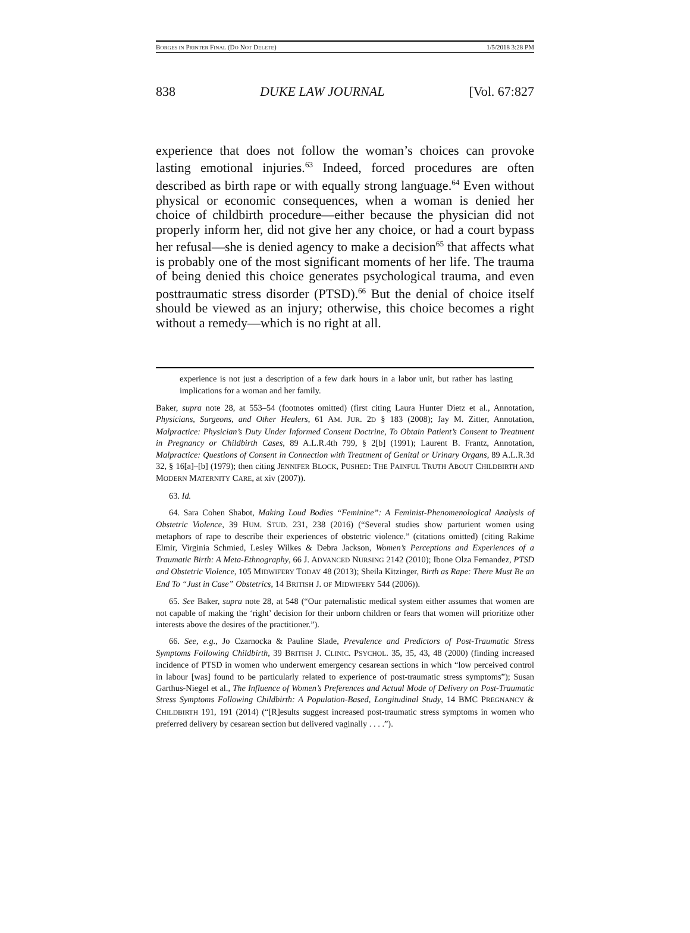BORGES IN PRINTER FINAL (DO NOT DELETE) 1/5/2018 3:28 PM
838 DUKE LAW JOURNAL [Vol. 67:827
experience that does not follow the woman’s choices can provoke lasting emotional injuries.<sup>63</sup> Indeed, forced procedures are often described as birth rape or with equally strong language.<sup>64</sup> Even without physical or economic consequences, when a woman is denied her choice of childbirth procedure—either because the physician did not properly inform her, did not give her any choice, or had a court bypass her refusal—she is denied agency to make a decision<sup>65</sup> that affects what is probably one of the most significant moments of her life. The trauma of being denied this choice generates psychological trauma, and even posttraumatic stress disorder (PTSD).<sup>66</sup> But the denial of choice itself should be viewed as an injury; otherwise, this choice becomes a right without a remedy—which is no right at all.
experience is not just a description of a few dark hours in a labor unit, but rather has lasting implications for a woman and her family.
Baker, supra note 28, at 553–54 (footnotes omitted) (first citing Laura Hunter Dietz et al., Annotation, Physicians, Surgeons, and Other Healers, 61 AM. JUR. 2D § 183 (2008); Jay M. Zitter, Annotation, Malpractice: Physician’s Duty Under Informed Consent Doctrine, To Obtain Patient’s Consent to Treatment in Pregnancy or Childbirth Cases, 89 A.L.R.4th 799, § 2[b] (1991); Laurent B. Frantz, Annotation, Malpractice: Questions of Consent in Connection with Treatment of Genital or Urinary Organs, 89 A.L.R.3d 32, § 16[a]–[b] (1979); then citing JENNIFER BLOCK, PUSHED: THE PAINFUL TRUTH ABOUT CHILDBIRTH AND MODERN MATERNITY CARE, at xiv (2007)).
63. Id.
64. Sara Cohen Shabot, Making Loud Bodies “Feminine”: A Feminist-Phenomenological Analysis of Obstetric Violence, 39 HUM. STUD. 231, 238 (2016) (“Several studies show parturient women using metaphors of rape to describe their experiences of obstetric violence.” (citations omitted) (citing Rakime Elmir, Virginia Schmied, Lesley Wilkes & Debra Jackson, Women’s Perceptions and Experiences of a Traumatic Birth: A Meta-Ethnography, 66 J. ADVANCED NURSING 2142 (2010); Ibone Olza Fernandez, PTSD and Obstetric Violence, 105 MIDWIFERY TODAY 48 (2013); Sheila Kitzinger, Birth as Rape: There Must Be an End To “Just in Case” Obstetrics, 14 BRITISH J. OF MIDWIFERY 544 (2006)).
65. See Baker, supra note 28, at 548 (“Our paternalistic medical system either assumes that women are not capable of making the ‘right’ decision for their unborn children or fears that women will prioritize other interests above the desires of the practitioner.”).
66. See, e.g., Jo Czarnocka & Pauline Slade, Prevalence and Predictors of Post-Traumatic Stress Symptoms Following Childbirth, 39 BRITISH J. CLINIC. PSYCHOL. 35, 35, 43, 48 (2000) (finding increased incidence of PTSD in women who underwent emergency cesarean sections in which “low perceived control in labour [was] found to be particularly related to experience of post-traumatic stress symptoms”); Susan Garthus-Niegel et al., The Influence of Women’s Preferences and Actual Mode of Delivery on Post-Traumatic Stress Symptoms Following Childbirth: A Population-Based, Longitudinal Study, 14 BMC PREGNANCY & CHILDBIRTH 191, 191 (2014) (“[R]esults suggest increased post-traumatic stress symptoms in women who preferred delivery by cesarean section but delivered vaginally . . . .”).